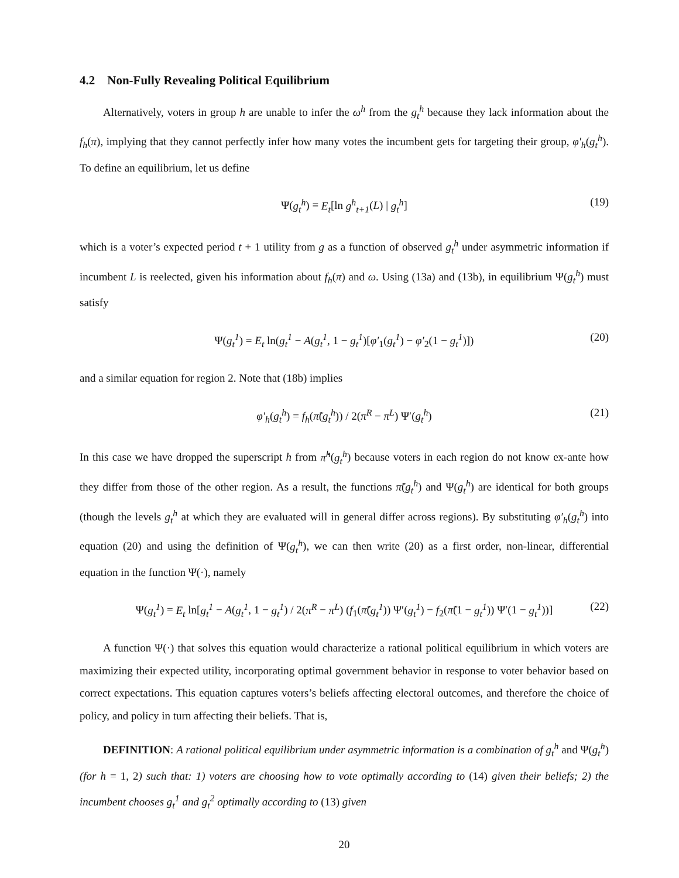4.2 Non-Fully Revealing Political Equilibrium
Alternatively, voters in group h are unable to infer the ω<sup>h</sup> from the g<sub>t</sub><sup>h</sup> because they lack information about the f<sub>h</sub>(π), implying that they cannot perfectly infer how many votes the incumbent gets for targeting their group, φ′<sub>h</sub>(g<sub>t</sub><sup>h</sup>). To define an equilibrium, let us define
Ψ(g<sub>t</sub><sup>h</sup>) ≡ E<sub>t</sub>[ln g<sup>h</sup><sub>t+1</sub>(L) | g<sub>t</sub><sup>h</sup>] (19)
which is a voter’s expected period t + 1 utility from g as a function of observed g<sub>t</sub><sup>h</sup> under asymmetric information if incumbent L is reelected, given his information about f<sub>h</sub>(π) and ω. Using (13a) and (13b), in equilibrium Ψ(g<sub>t</sub><sup>h</sup>) must satisfy
Ψ(g<sub>t</sub><sup>1</sup>) = E<sub>t</sub> ln(g<sub>t</sub><sup>1</sup> − A(g<sub>t</sub><sup>1</sup>, 1 − g<sub>t</sub><sup>1</sup>)[φ′<sub>1</sub>(g<sub>t</sub><sup>1</sup>) − φ′<sub>2</sub>(1 − g<sub>t</sub><sup>1</sup>)]) (20)
and a similar equation for region 2. Note that (18b) implies
φ′<sub>h</sub>(g<sub>t</sub><sup>h</sup>) = f<sub>h</sub>(π̃(g<sub>t</sub><sup>h</sup>)) / 2(π<sup>R</sup> − π<sup>L</sup>) Ψ′(g<sub>t</sub><sup>h</sup>) (21)
In this case we have dropped the superscript h from π̃<sup>h</sup>(g<sub>t</sub><sup>h</sup>) because voters in each region do not know ex-ante how they differ from those of the other region. As a result, the functions π̃(g<sub>t</sub><sup>h</sup>) and Ψ(g<sub>t</sub><sup>h</sup>) are identical for both groups (though the levels g<sub>t</sub><sup>h</sup> at which they are evaluated will in general differ across regions). By substituting φ′<sub>h</sub>(g<sub>t</sub><sup>h</sup>) into equation (20) and using the definition of Ψ(g<sub>t</sub><sup>h</sup>), we can then write (20) as a first order, non-linear, differential equation in the function Ψ(·), namely
Ψ(g<sub>t</sub><sup>1</sup>) = E<sub>t</sub> ln[g<sub>t</sub><sup>1</sup> − A(g<sub>t</sub><sup>1</sup>, 1 − g<sub>t</sub><sup>1</sup>) / 2(π<sup>R</sup> − π<sup>L</sup>) (f<sub>1</sub>(π̃(g<sub>t</sub><sup>1</sup>)) Ψ′(g<sub>t</sub><sup>1</sup>) − f<sub>2</sub>(π̃(1 − g<sub>t</sub><sup>1</sup>)) Ψ′(1 − g<sub>t</sub><sup>1</sup>))] (22)
A function Ψ(·) that solves this equation would characterize a rational political equilibrium in which voters are maximizing their expected utility, incorporating optimal government behavior in response to voter behavior based on correct expectations. This equation captures voters’s beliefs affecting electoral outcomes, and therefore the choice of policy, and policy in turn affecting their beliefs. That is,
DEFINITION: A rational political equilibrium under asymmetric information is a combination of g<sub>t</sub><sup>h</sup> and Ψ(g<sub>t</sub><sup>h</sup>) (for h = 1, 2) such that: 1) voters are choosing how to vote optimally according to (14) given their beliefs; 2) the incumbent chooses g<sub>t</sub><sup>1</sup> and g<sub>t</sub><sup>2</sup> optimally according to (13) given
20